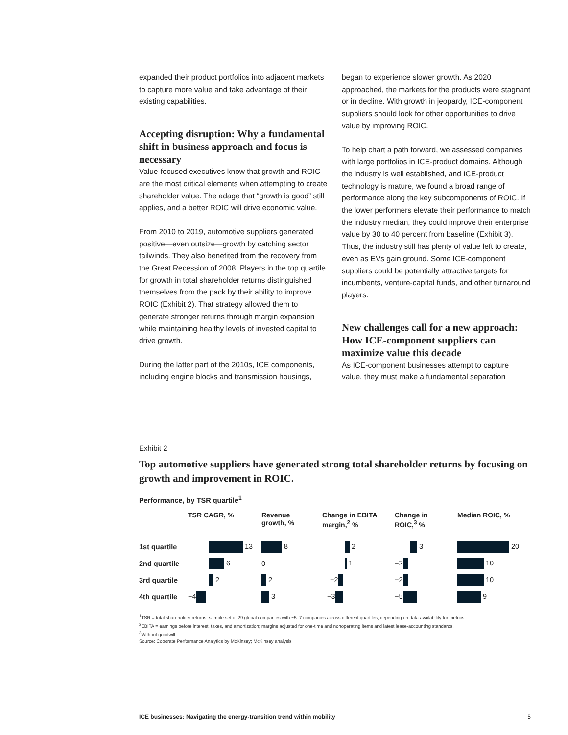expanded their product portfolios into adjacent markets to capture more value and take advantage of their existing capabilities.
Accepting disruption: Why a fundamental shift in business approach and focus is necessary
Value-focused executives know that growth and ROIC are the most critical elements when attempting to create shareholder value. The adage that “growth is good” still applies, and a better ROIC will drive economic value.
From 2010 to 2019, automotive suppliers generated positive—even outsize—growth by catching sector tailwinds. They also benefited from the recovery from the Great Recession of 2008. Players in the top quartile for growth in total shareholder returns distinguished themselves from the pack by their ability to improve ROIC (Exhibit 2). That strategy allowed them to generate stronger returns through margin expansion while maintaining healthy levels of invested capital to drive growth.
During the latter part of the 2010s, ICE components, including engine blocks and transmission housings,
began to experience slower growth. As 2020 approached, the markets for the products were stagnant or in decline. With growth in jeopardy, ICE-component suppliers should look for other opportunities to drive value by improving ROIC.
To help chart a path forward, we assessed companies with large portfolios in ICE-product domains. Although the industry is well established, and ICE-product technology is mature, we found a broad range of performance along the key subcomponents of ROIC. If the lower performers elevate their performance to match the industry median, they could improve their enterprise value by 30 to 40 percent from baseline (Exhibit 3). Thus, the industry still has plenty of value left to create, even as EVs gain ground. Some ICE-component suppliers could be potentially attractive targets for incumbents, venture-capital funds, and other turnaround players.
New challenges call for a new approach: How ICE-component suppliers can maximize value this decade
As ICE-component businesses attempt to capture value, they must make a fundamental separation
Exhibit 2
Top automotive suppliers have generated strong total shareholder returns by focusing on growth and improvement in ROIC.
Performance, by TSR quartile<sup>1</sup>
| | TSR CAGR, % | Revenue growth, % | Change in EBITA margin,<sup>2</sup> % | Change in ROIC,<sup>3</sup> % | Median ROIC, % |
| --- | --- | --- | --- | --- | --- |
| 1st quartile | 13 | 8 | 2 | 3 | 20 |
| 2nd quartile | 6 | 0 | 1 | −2 | 10 |
| 3rd quartile | 2 | 2 | −2 | −2 | 10 |
| 4th quartile | −4 | 3 | −3 | −5 | 9 |
<sup>1</sup> TSR = total shareholder returns; sample set of 29 global companies with ~5–7 companies across different quartiles, depending on data availability for metrics.
<sup>2</sup> EBITA = earnings before interest, taxes, and amortization; margins adjusted for one-time and nonoperating items and latest lease-accounting standards.
<sup>3</sup> Without goodwill.
Source: Coporate Performance Analytics by McKinsey; McKinsey analysis
ICE businesses: Navigating the energy-transition trend within mobility 5